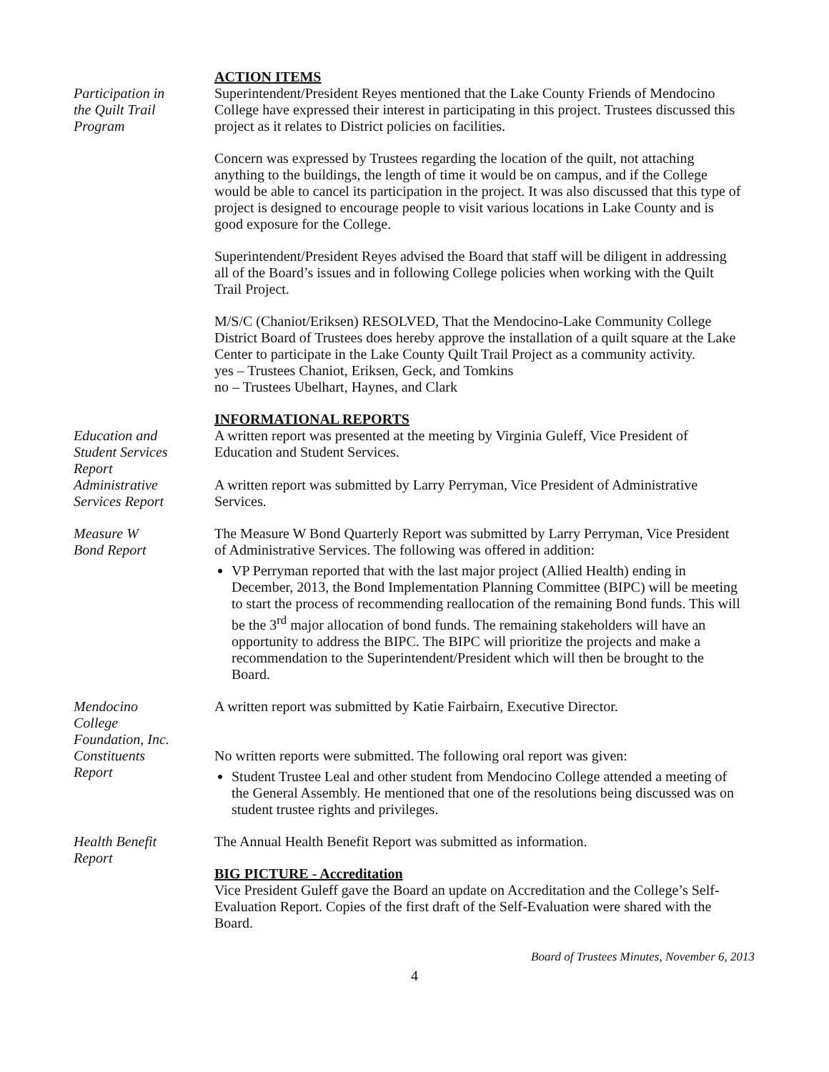ACTION ITEMS
Participation in
the Quilt Trail
Program
Superintendent/President Reyes mentioned that the Lake County Friends of Mendocino College have expressed their interest in participating in this project. Trustees discussed this project as it relates to District policies on facilities.
Concern was expressed by Trustees regarding the location of the quilt, not attaching anything to the buildings, the length of time it would be on campus, and if the College would be able to cancel its participation in the project. It was also discussed that this type of project is designed to encourage people to visit various locations in Lake County and is good exposure for the College.
Superintendent/President Reyes advised the Board that staff will be diligent in addressing all of the Board’s issues and in following College policies when working with the Quilt Trail Project.
M/S/C (Chaniot/Eriksen) RESOLVED, That the Mendocino-Lake Community College District Board of Trustees does hereby approve the installation of a quilt square at the Lake Center to participate in the Lake County Quilt Trail Project as a community activity.
yes – Trustees Chaniot, Eriksen, Geck, and Tomkins
no – Trustees Ubelhart, Haynes, and Clark
INFORMATIONAL REPORTS
Education and
Student Services
Report
A written report was presented at the meeting by Virginia Guleff, Vice President of Education and Student Services.
Administrative
Services Report
A written report was submitted by Larry Perryman, Vice President of Administrative Services.
Measure W
Bond Report
The Measure W Bond Quarterly Report was submitted by Larry Perryman, Vice President of Administrative Services. The following was offered in addition:
VP Perryman reported that with the last major project (Allied Health) ending in December, 2013, the Bond Implementation Planning Committee (BIPC) will be meeting to start the process of recommending reallocation of the remaining Bond funds. This will be the 3<sup>rd</sup> major allocation of bond funds. The remaining stakeholders will have an opportunity to address the BIPC. The BIPC will prioritize the projects and make a recommendation to the Superintendent/President which will then be brought to the Board.
Mendocino
College
Foundation, Inc.
A written report was submitted by Katie Fairbairn, Executive Director.
Constituents
Report
No written reports were submitted. The following oral report was given:
Student Trustee Leal and other student from Mendocino College attended a meeting of the General Assembly. He mentioned that one of the resolutions being discussed was on student trustee rights and privileges.
Health Benefit
Report
The Annual Health Benefit Report was submitted as information.
BIG PICTURE - Accreditation
Vice President Guleff gave the Board an update on Accreditation and the College’s Self-Evaluation Report. Copies of the first draft of the Self-Evaluation were shared with the Board.
Board of Trustees Minutes, November 6, 2013
4